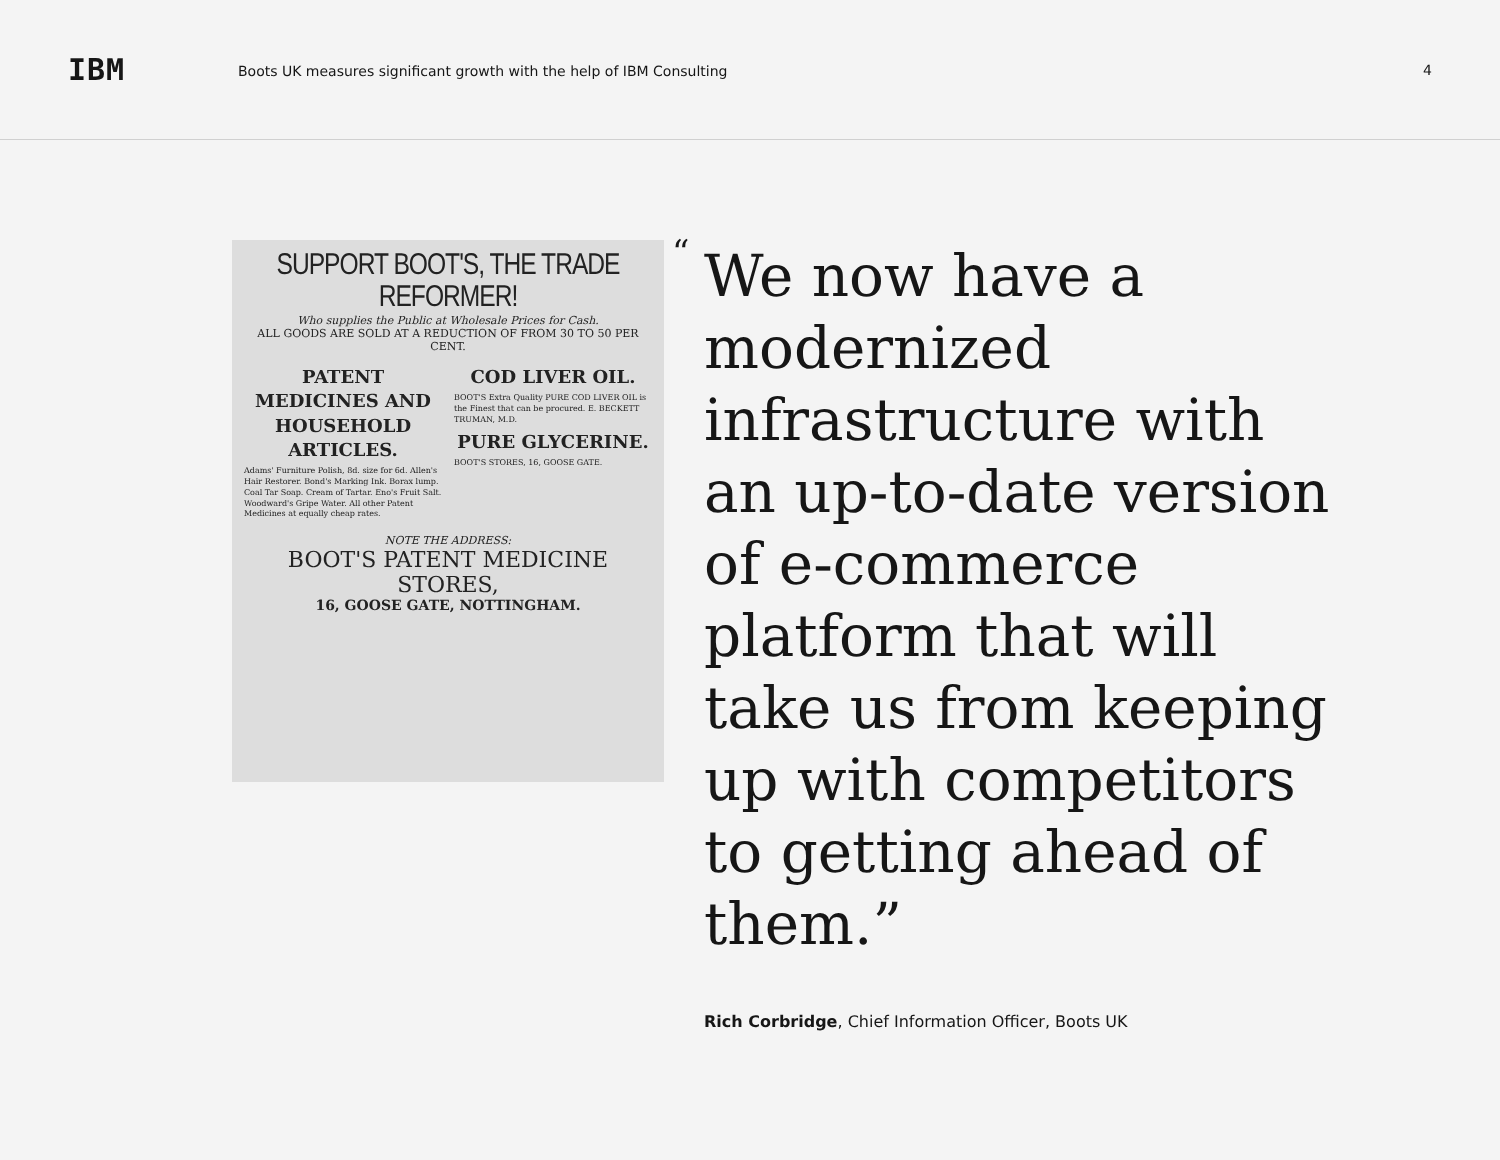IBM
Boots UK measures significant growth with the help of IBM Consulting
4
SUPPORT BOOT'S, THE TRADE REFORMER!
Who supplies the Public at Wholesale Prices for Cash.
ALL GOODS ARE SOLD AT A REDUCTION OF FROM 30 TO 50 PER CENT.
PATENT MEDICINES AND HOUSEHOLD ARTICLES.
Adams' Furniture Polish, 8d. size for 6d. Allen's Hair Restorer. Bond's Marking Ink. Borax lump. Coal Tar Soap. Cream of Tartar. Eno's Fruit Salt. Woodward's Gripe Water. All other Patent Medicines at equally cheap rates.
COD LIVER OIL.
BOOT'S Extra Quality PURE COD LIVER OIL is the Finest that can be procured. E. BECKETT TRUMAN, M.D.
PURE GLYCERINE.
BOOT'S STORES, 16, GOOSE GATE.
NOTE THE ADDRESS:
BOOT'S PATENT MEDICINE STORES,
16, GOOSE GATE, NOTTINGHAM.
“
We now have a modernized infrastructure with an up-to-date version of e-commerce platform that will take us from keeping up with competitors to getting ahead of them.”
Rich Corbridge, Chief Information Officer, Boots UK